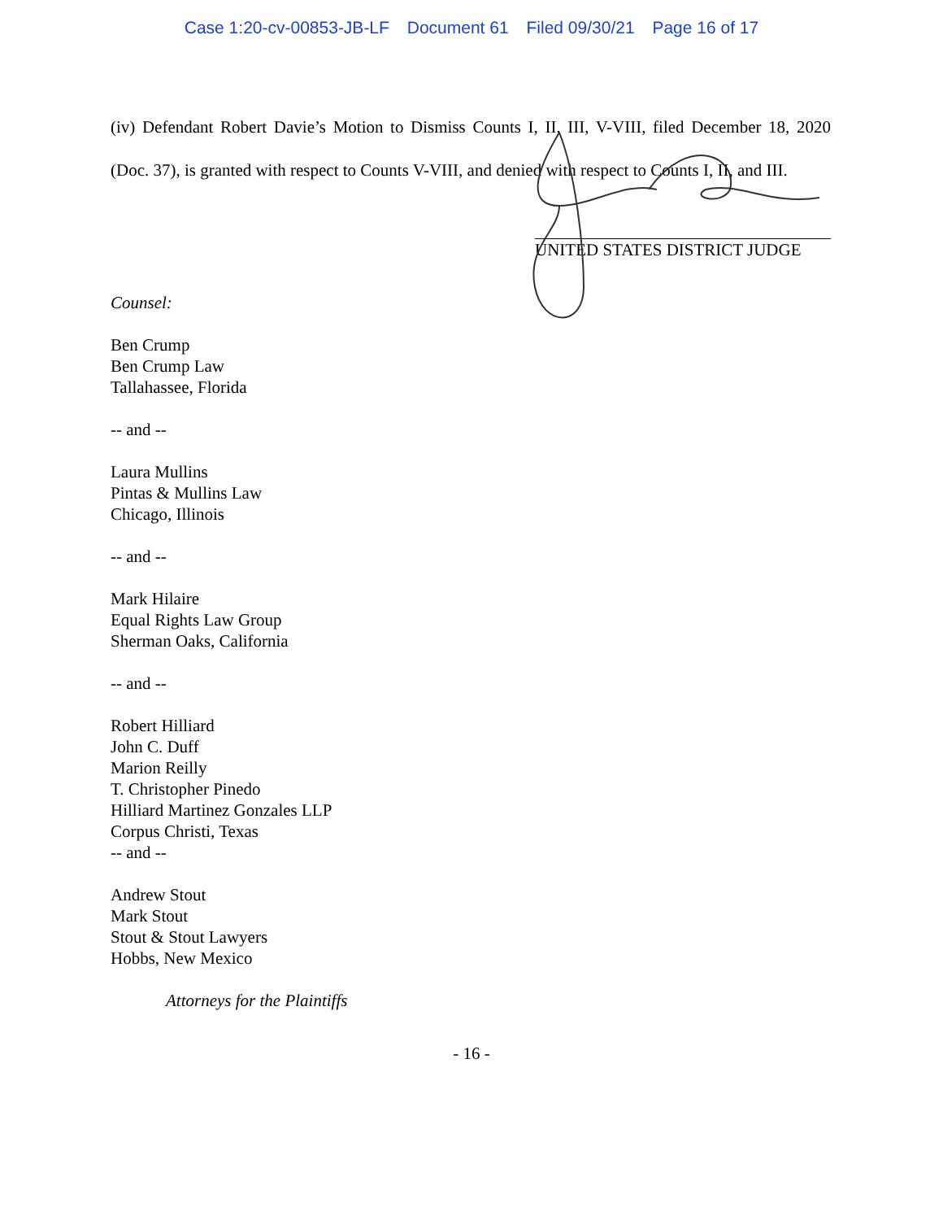Case 1:20-cv-00853-JB-LF Document 61 Filed 09/30/21 Page 16 of 17
(iv) Defendant Robert Davie’s Motion to Dismiss Counts I, II, III, V-VIII, filed December 18, 2020 (Doc. 37), is granted with respect to Counts V-VIII, and denied with respect to Counts I, II, and III.
UNITED STATES DISTRICT JUDGE
Counsel:
Ben Crump
Ben Crump Law
Tallahassee, Florida
-- and --
Laura Mullins
Pintas & Mullins Law
Chicago, Illinois
-- and --
Mark Hilaire
Equal Rights Law Group
Sherman Oaks, California
-- and --
Robert Hilliard
John C. Duff
Marion Reilly
T. Christopher Pinedo
Hilliard Martinez Gonzales LLP
Corpus Christi, Texas
-- and --
Andrew Stout
Mark Stout
Stout & Stout Lawyers
Hobbs, New Mexico
Attorneys for the Plaintiffs
- 16 -